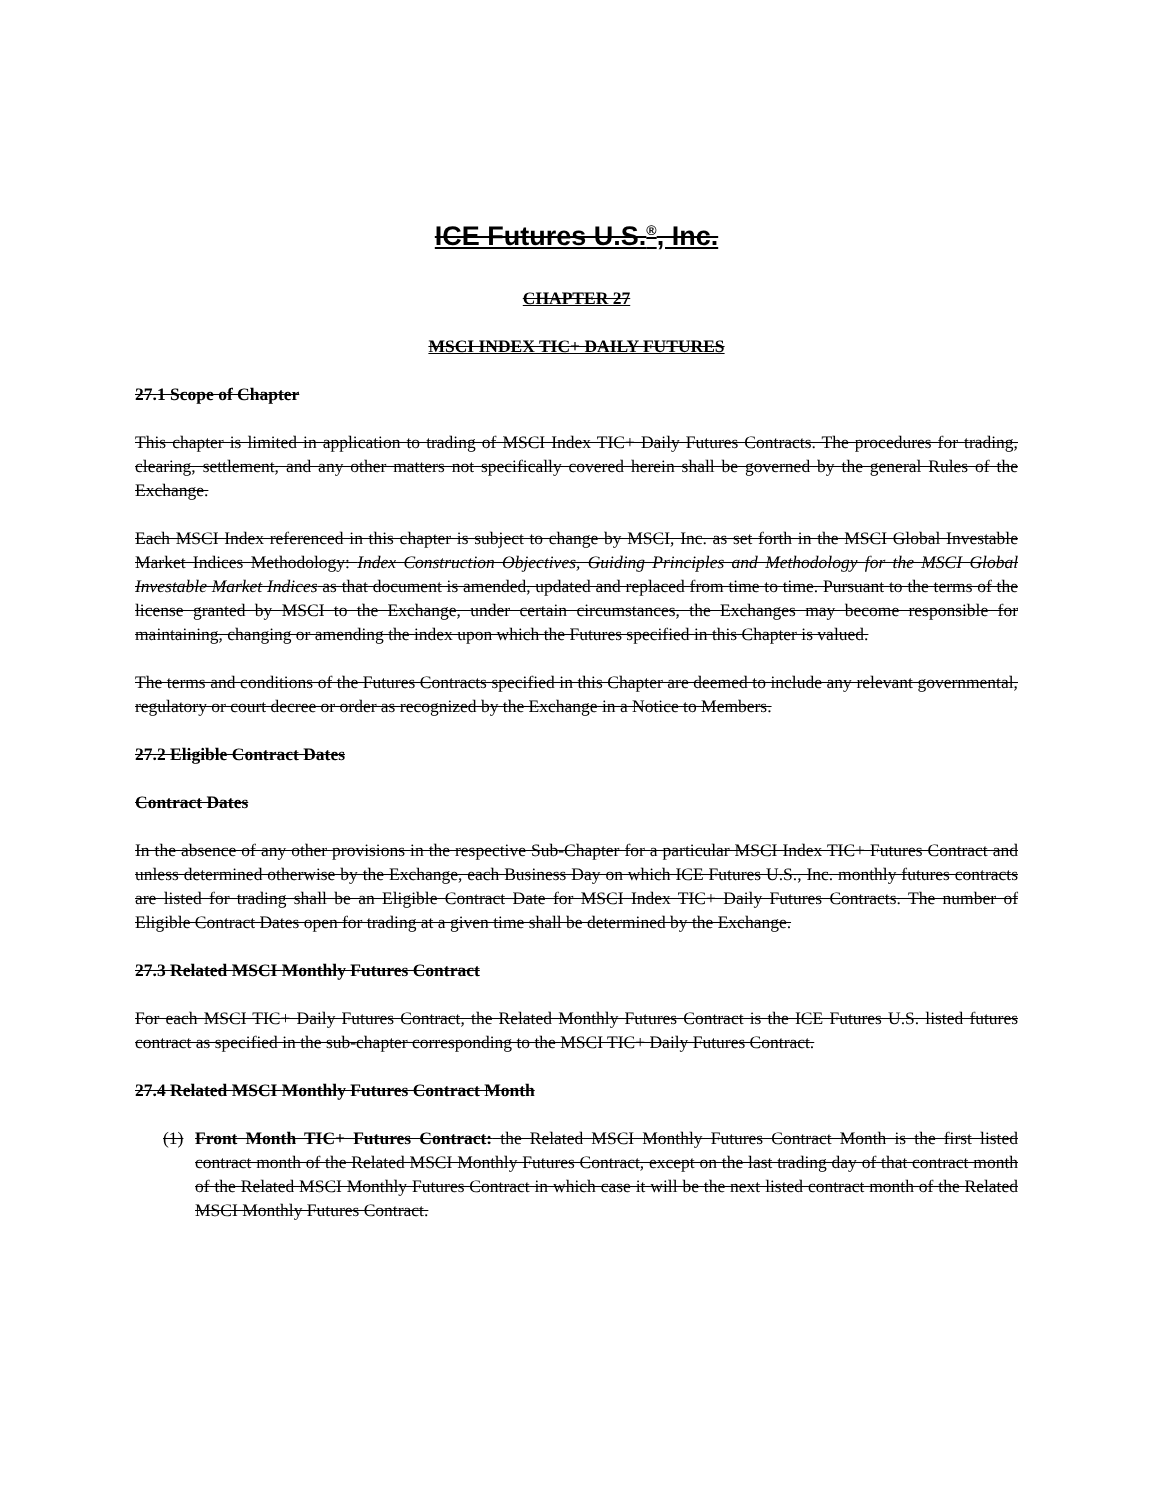ICE Futures U.S.<sup>®</sup>, Inc.
CHAPTER 27
MSCI INDEX TIC+ DAILY FUTURES
27.1 Scope of Chapter
This chapter is limited in application to trading of MSCI Index TIC+ Daily Futures Contracts. The procedures for trading, clearing, settlement, and any other matters not specifically covered herein shall be governed by the general Rules of the Exchange.
Each MSCI Index referenced in this chapter is subject to change by MSCI, Inc. as set forth in the MSCI Global Investable Market Indices Methodology: Index Construction Objectives, Guiding Principles and Methodology for the MSCI Global Investable Market Indices as that document is amended, updated and replaced from time to time. Pursuant to the terms of the license granted by MSCI to the Exchange, under certain circumstances, the Exchanges may become responsible for maintaining, changing or amending the index upon which the Futures specified in this Chapter is valued.
The terms and conditions of the Futures Contracts specified in this Chapter are deemed to include any relevant governmental, regulatory or court decree or order as recognized by the Exchange in a Notice to Members.
27.2 Eligible Contract Dates
Contract Dates
In the absence of any other provisions in the respective Sub-Chapter for a particular MSCI Index TIC+ Futures Contract and unless determined otherwise by the Exchange, each Business Day on which ICE Futures U.S., Inc. monthly futures contracts are listed for trading shall be an Eligible Contract Date for MSCI Index TIC+ Daily Futures Contracts. The number of Eligible Contract Dates open for trading at a given time shall be determined by the Exchange.
27.3 Related MSCI Monthly Futures Contract
For each MSCI TIC+ Daily Futures Contract, the Related Monthly Futures Contract is the ICE Futures U.S. listed futures contract as specified in the sub-chapter corresponding to the MSCI TIC+ Daily Futures Contract.
27.4 Related MSCI Monthly Futures Contract Month
(1) Front Month TIC+ Futures Contract: the Related MSCI Monthly Futures Contract Month is the first listed contract month of the Related MSCI Monthly Futures Contract, except on the last trading day of that contract month of the Related MSCI Monthly Futures Contract in which case it will be the next listed contract month of the Related MSCI Monthly Futures Contract.